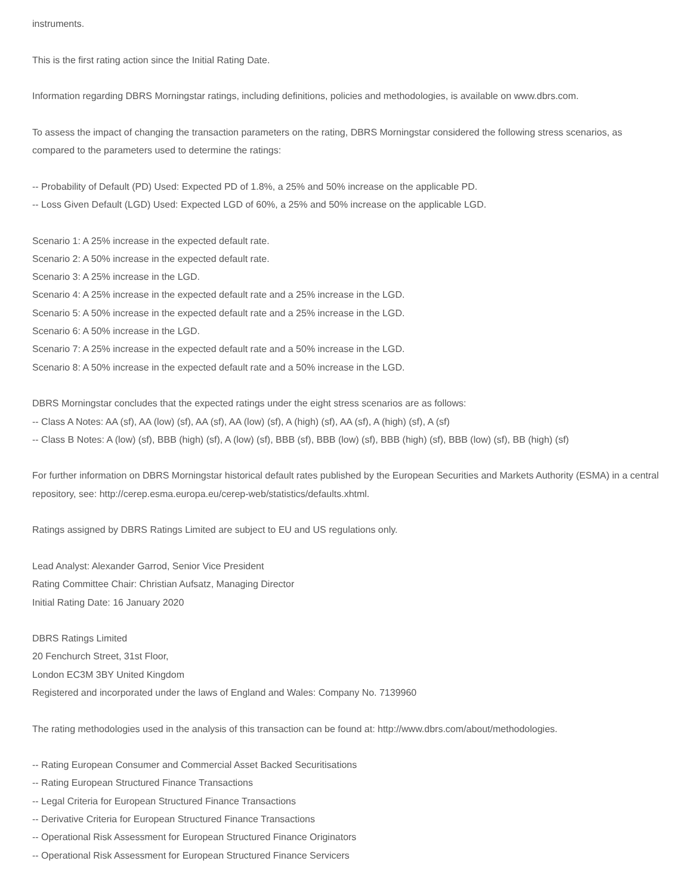instruments.
This is the first rating action since the Initial Rating Date.
Information regarding DBRS Morningstar ratings, including definitions, policies and methodologies, is available on www.dbrs.com.
To assess the impact of changing the transaction parameters on the rating, DBRS Morningstar considered the following stress scenarios, as compared to the parameters used to determine the ratings:
-- Probability of Default (PD) Used: Expected PD of 1.8%, a 25% and 50% increase on the applicable PD.
-- Loss Given Default (LGD) Used: Expected LGD of 60%, a 25% and 50% increase on the applicable LGD.
Scenario 1: A 25% increase in the expected default rate.
Scenario 2: A 50% increase in the expected default rate.
Scenario 3: A 25% increase in the LGD.
Scenario 4: A 25% increase in the expected default rate and a 25% increase in the LGD.
Scenario 5: A 50% increase in the expected default rate and a 25% increase in the LGD.
Scenario 6: A 50% increase in the LGD.
Scenario 7: A 25% increase in the expected default rate and a 50% increase in the LGD.
Scenario 8: A 50% increase in the expected default rate and a 50% increase in the LGD.
DBRS Morningstar concludes that the expected ratings under the eight stress scenarios are as follows:
-- Class A Notes: AA (sf), AA (low) (sf), AA (sf), AA (low) (sf), A (high) (sf), AA (sf), A (high) (sf), A (sf)
-- Class B Notes: A (low) (sf), BBB (high) (sf), A (low) (sf), BBB (sf), BBB (low) (sf), BBB (high) (sf), BBB (low) (sf), BB (high) (sf)
For further information on DBRS Morningstar historical default rates published by the European Securities and Markets Authority (ESMA) in a central repository, see: http://cerep.esma.europa.eu/cerep-web/statistics/defaults.xhtml.
Ratings assigned by DBRS Ratings Limited are subject to EU and US regulations only.
Lead Analyst: Alexander Garrod, Senior Vice President
Rating Committee Chair: Christian Aufsatz, Managing Director
Initial Rating Date: 16 January 2020
DBRS Ratings Limited
20 Fenchurch Street, 31st Floor,
London EC3M 3BY United Kingdom
Registered and incorporated under the laws of England and Wales: Company No. 7139960
The rating methodologies used in the analysis of this transaction can be found at: http://www.dbrs.com/about/methodologies.
-- Rating European Consumer and Commercial Asset Backed Securitisations
-- Rating European Structured Finance Transactions
-- Legal Criteria for European Structured Finance Transactions
-- Derivative Criteria for European Structured Finance Transactions
-- Operational Risk Assessment for European Structured Finance Originators
-- Operational Risk Assessment for European Structured Finance Servicers